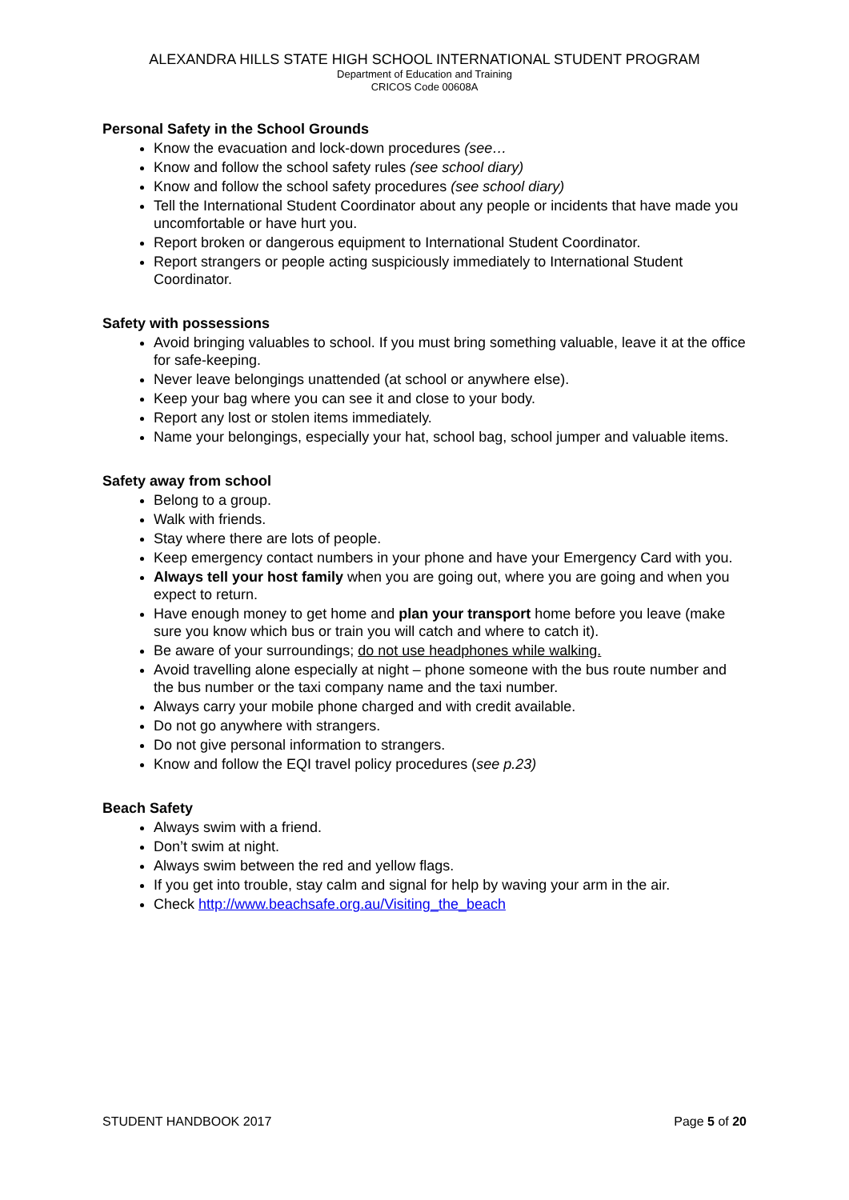ALEXANDRA HILLS STATE HIGH SCHOOL INTERNATIONAL STUDENT PROGRAM
Department of Education and Training
CRICOS Code 00608A
Personal Safety in the School Grounds
Know the evacuation and lock-down procedures (see…
Know and follow the school safety rules (see school diary)
Know and follow the school safety procedures (see school diary)
Tell the International Student Coordinator about any people or incidents that have made you uncomfortable or have hurt you.
Report broken or dangerous equipment to International Student Coordinator.
Report strangers or people acting suspiciously immediately to International Student Coordinator.
Safety with possessions
Avoid bringing valuables to school. If you must bring something valuable, leave it at the office for safe-keeping.
Never leave belongings unattended (at school or anywhere else).
Keep your bag where you can see it and close to your body.
Report any lost or stolen items immediately.
Name your belongings, especially your hat, school bag, school jumper and valuable items.
Safety away from school
Belong to a group.
Walk with friends.
Stay where there are lots of people.
Keep emergency contact numbers in your phone and have your Emergency Card with you.
Always tell your host family when you are going out, where you are going and when you expect to return.
Have enough money to get home and plan your transport home before you leave (make sure you know which bus or train you will catch and where to catch it).
Be aware of your surroundings; do not use headphones while walking.
Avoid travelling alone especially at night – phone someone with the bus route number and the bus number or the taxi company name and the taxi number.
Always carry your mobile phone charged and with credit available.
Do not go anywhere with strangers.
Do not give personal information to strangers.
Know and follow the EQI travel policy procedures (see p.23)
Beach Safety
Always swim with a friend.
Don’t swim at night.
Always swim between the red and yellow flags.
If you get into trouble, stay calm and signal for help by waving your arm in the air.
Check http://www.beachsafe.org.au/Visiting_the_beach
STUDENT HANDBOOK 2017 Page 5 of 20